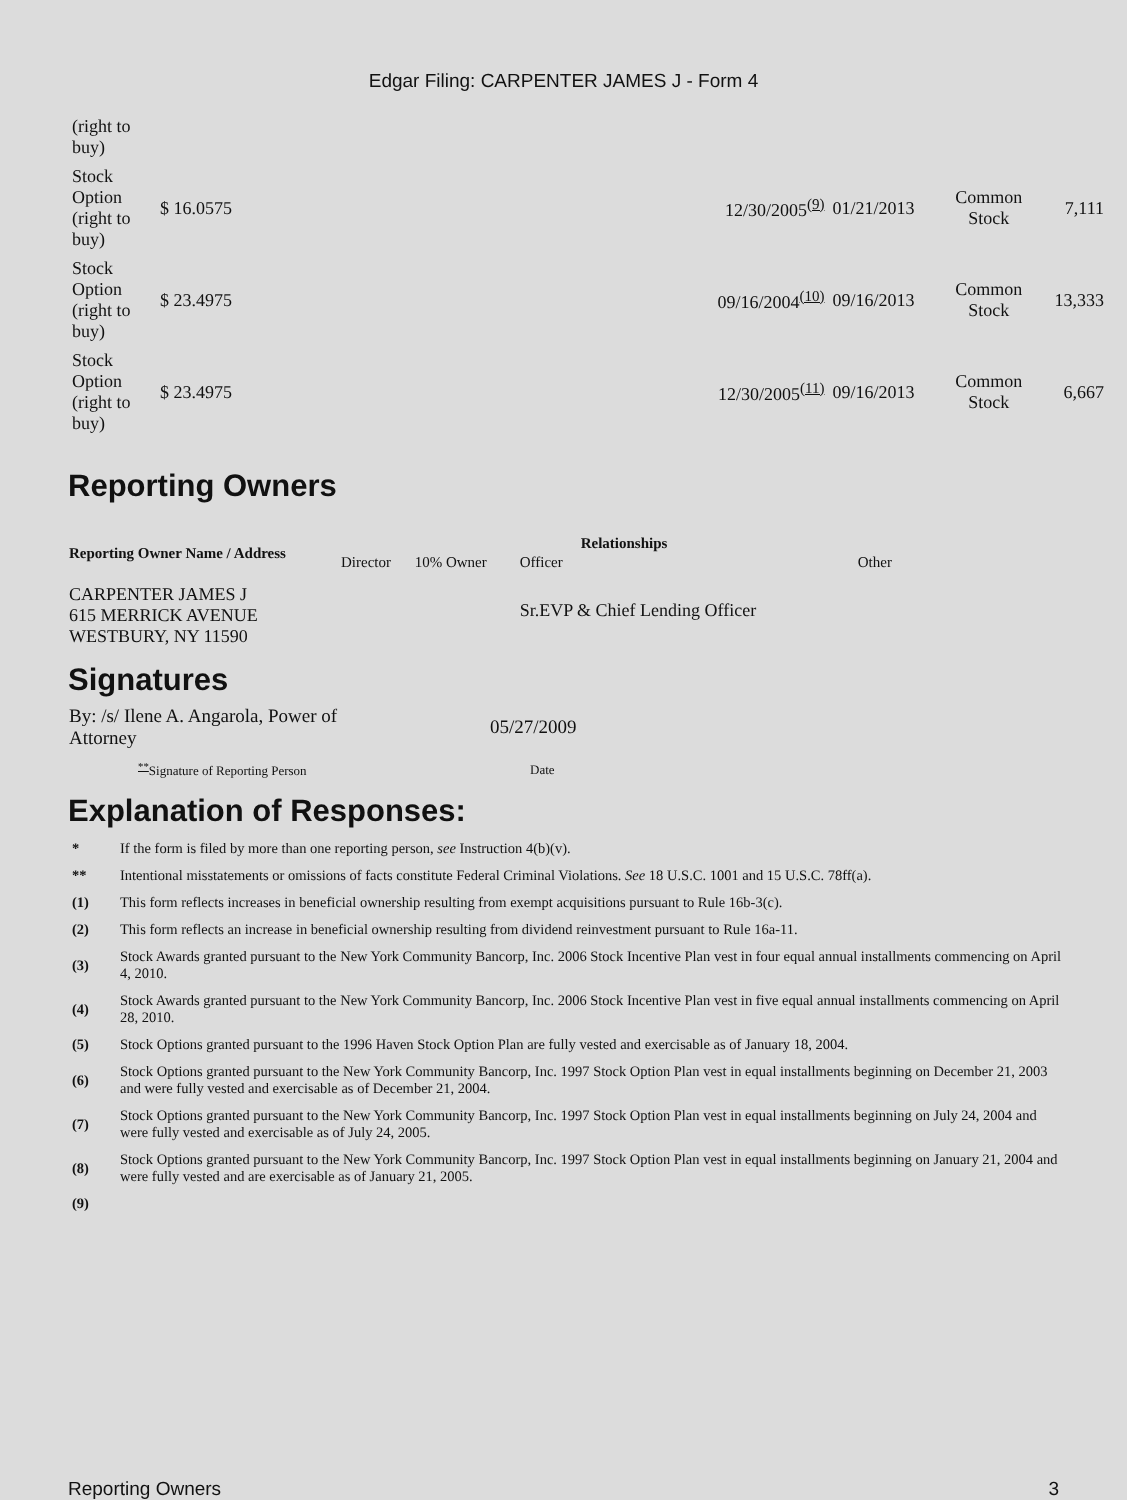Edgar Filing: CARPENTER JAMES J - Form 4
| (right to buy) | | | | | |
| Stock Option (right to buy) | $ 16.0575 | 12/30/2005<sup>(9)</sup> | 01/21/2013 | Common Stock | 7,111 |
| Stock Option (right to buy) | $ 23.4975 | 09/16/2004<sup>(10)</sup> | 09/16/2013 | Common Stock | 13,333 |
| Stock Option (right to buy) | $ 23.4975 | 12/30/2005<sup>(11)</sup> | 09/16/2013 | Common Stock | 6,667 |
Reporting Owners
| Reporting Owner Name / Address | Relationships | | | |
| --- | --- | --- | --- | --- |
| | Director | 10% Owner | Officer | Other |
| CARPENTER JAMES J 615 MERRICK AVENUE WESTBURY, NY 11590 | | | Sr.EVP & Chief Lending Officer | |
Signatures
| By: /s/ Ilene A. Angarola, Power of Attorney | 05/27/2009 |
| <sup>**</sup> Signature of Reporting Person | Date |
Explanation of Responses:
| * | If the form is filed by more than one reporting person, see Instruction 4(b)(v). |
| ** | Intentional misstatements or omissions of facts constitute Federal Criminal Violations. See 18 U.S.C. 1001 and 15 U.S.C. 78ff(a). |
| (1) | This form reflects increases in beneficial ownership resulting from exempt acquisitions pursuant to Rule 16b-3(c). |
| (2) | This form reflects an increase in beneficial ownership resulting from dividend reinvestment pursuant to Rule 16a-11. |
| (3) | Stock Awards granted pursuant to the New York Community Bancorp, Inc. 2006 Stock Incentive Plan vest in four equal annual installments commencing on April 4, 2010. |
| (4) | Stock Awards granted pursuant to the New York Community Bancorp, Inc. 2006 Stock Incentive Plan vest in five equal annual installments commencing on April 28, 2010. |
| (5) | Stock Options granted pursuant to the 1996 Haven Stock Option Plan are fully vested and exercisable as of January 18, 2004. |
| (6) | Stock Options granted pursuant to the New York Community Bancorp, Inc. 1997 Stock Option Plan vest in equal installments beginning on December 21, 2003 and were fully vested and exercisable as of December 21, 2004. |
| (7) | Stock Options granted pursuant to the New York Community Bancorp, Inc. 1997 Stock Option Plan vest in equal installments beginning on July 24, 2004 and were fully vested and exercisable as of July 24, 2005. |
| (8) | Stock Options granted pursuant to the New York Community Bancorp, Inc. 1997 Stock Option Plan vest in equal installments beginning on January 21, 2004 and were fully vested and are exercisable as of January 21, 2005. |
| (9) | |
Reporting Owners 3